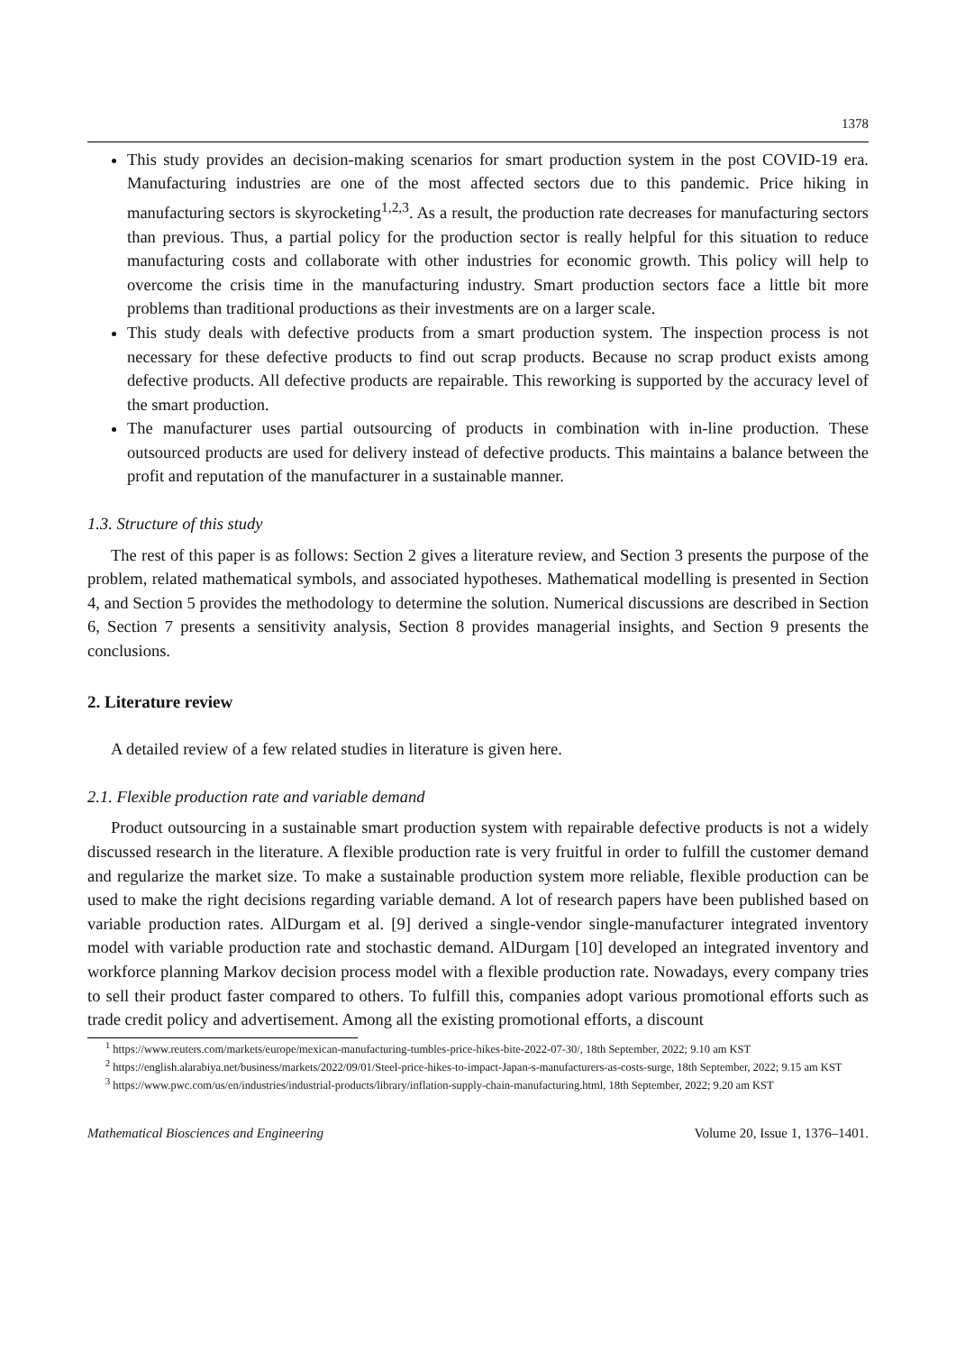1378
This study provides an decision-making scenarios for smart production system in the post COVID-19 era. Manufacturing industries are one of the most affected sectors due to this pandemic. Price hiking in manufacturing sectors is skyrocketing<sup>1,2,3</sup>. As a result, the production rate decreases for manufacturing sectors than previous. Thus, a partial policy for the production sector is really helpful for this situation to reduce manufacturing costs and collaborate with other industries for economic growth. This policy will help to overcome the crisis time in the manufacturing industry. Smart production sectors face a little bit more problems than traditional productions as their investments are on a larger scale.
This study deals with defective products from a smart production system. The inspection process is not necessary for these defective products to find out scrap products. Because no scrap product exists among defective products. All defective products are repairable. This reworking is supported by the accuracy level of the smart production.
The manufacturer uses partial outsourcing of products in combination with in-line production. These outsourced products are used for delivery instead of defective products. This maintains a balance between the profit and reputation of the manufacturer in a sustainable manner.
1.3. Structure of this study
The rest of this paper is as follows: Section 2 gives a literature review, and Section 3 presents the purpose of the problem, related mathematical symbols, and associated hypotheses. Mathematical modelling is presented in Section 4, and Section 5 provides the methodology to determine the solution. Numerical discussions are described in Section 6, Section 7 presents a sensitivity analysis, Section 8 provides managerial insights, and Section 9 presents the conclusions.
2. Literature review
A detailed review of a few related studies in literature is given here.
2.1. Flexible production rate and variable demand
Product outsourcing in a sustainable smart production system with repairable defective products is not a widely discussed research in the literature. A flexible production rate is very fruitful in order to fulfill the customer demand and regularize the market size. To make a sustainable production system more reliable, flexible production can be used to make the right decisions regarding variable demand. A lot of research papers have been published based on variable production rates. AlDurgam et al. [9] derived a single-vendor single-manufacturer integrated inventory model with variable production rate and stochastic demand. AlDurgam [10] developed an integrated inventory and workforce planning Markov decision process model with a flexible production rate. Nowadays, every company tries to sell their product faster compared to others. To fulfill this, companies adopt various promotional efforts such as trade credit policy and advertisement. Among all the existing promotional efforts, a discount
<sup>1</sup> https://www.reuters.com/markets/europe/mexican-manufacturing-tumbles-price-hikes-bite-2022-07-30/, 18th September, 2022; 9.10 am KST
<sup>2</sup> https://english.alarabiya.net/business/markets/2022/09/01/Steel-price-hikes-to-impact-Japan-s-manufacturers-as-costs-surge, 18th September, 2022; 9.15 am KST
<sup>3</sup> https://www.pwc.com/us/en/industries/industrial-products/library/inflation-supply-chain-manufacturing.html, 18th September, 2022; 9.20 am KST
Mathematical Biosciences and Engineering Volume 20, Issue 1, 1376–1401.